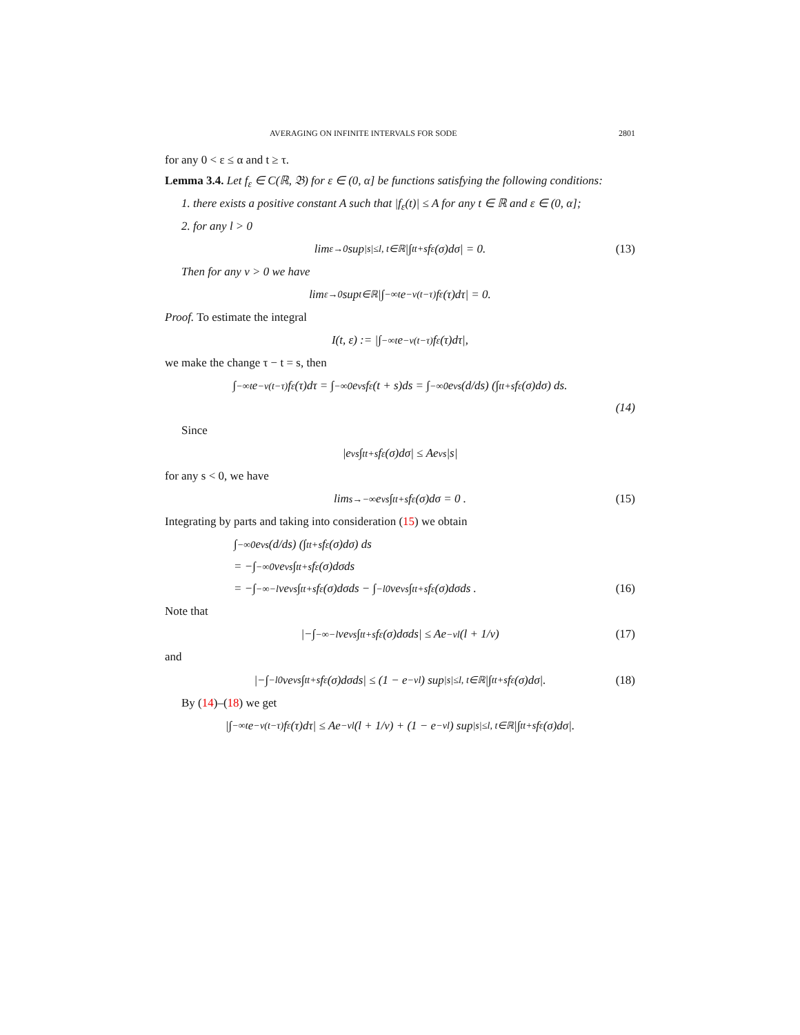AVERAGING ON INFINITE INTERVALS FOR SODE 2801
for any 0 < ε ≤ α and t ≥ τ.
Lemma 3.4. Let f<sub>ε</sub> ∈ C(ℝ, 𝔅) for ε ∈ (0, α] be functions satisfying the following conditions:
1. there exists a positive constant A such that |f<sub>ε</sub>(t)| ≤ A for any t ∈ ℝ and ε ∈ (0, α];
2. for any l > 0
lim<sub>ε→0</sub> sup<sub>|s|≤l, t∈ℝ</sub> |∫<sub>t</sub><sup>t+s</sup> f<sub>ε</sub>(σ)dσ| = 0. (13)
Then for any ν > 0 we have
lim<sub>ε→0</sub> sup<sub>t∈ℝ</sub> |∫<sub>−∞</sub><sup>t</sup> e<sup>−ν(t−τ)</sup> f<sub>ε</sub>(τ)dτ| = 0.
Proof. To estimate the integral
I(t, ε) := |∫<sub>−∞</sub><sup>t</sup> e<sup>−ν(t−τ)</sup> f<sub>ε</sub>(τ)dτ|,
we make the change τ − t = s, then
∫<sub>−∞</sub><sup>t</sup> e<sup>−ν(t−τ)</sup> f<sub>ε</sub>(τ)dτ = ∫<sub>−∞</sub><sup>0</sup> e<sup>νs</sup> f<sub>ε</sub>(t + s)ds = ∫<sub>−∞</sub><sup>0</sup> e<sup>νs</sup> (d/ds) (∫<sub>t</sub><sup>t+s</sup> f<sub>ε</sub>(σ)dσ) ds.
(14)
Since
|e<sup>νs</sup> ∫<sub>t</sub><sup>t+s</sup> f<sub>ε</sub>(σ)dσ| ≤ Ae<sup>νs</sup>|s|
for any s < 0, we have
lim<sub>s→−∞</sub> e<sup>νs</sup> ∫<sub>t</sub><sup>t+s</sup> f<sub>ε</sub>(σ)dσ = 0 . (15)
Integrating by parts and taking into consideration (15) we obtain
∫<sub>−∞</sub><sup>0</sup> e<sup>νs</sup> (d/ds) (∫<sub>t</sub><sup>t+s</sup> f<sub>ε</sub>(σ)dσ) ds
= −∫<sub>−∞</sub><sup>0</sup> νe<sup>νs</sup> ∫<sub>t</sub><sup>t+s</sup> f<sub>ε</sub>(σ)dσds
= −∫<sub>−∞</sub><sup>−l</sup> νe<sup>νs</sup> ∫<sub>t</sub><sup>t+s</sup> f<sub>ε</sub>(σ)dσds − ∫<sub>−l</sub><sup>0</sup> νe<sup>νs</sup> ∫<sub>t</sub><sup>t+s</sup> f<sub>ε</sub>(σ)dσds . (16)
Note that
|−∫<sub>−∞</sub><sup>−l</sup> νe<sup>νs</sup> ∫<sub>t</sub><sup>t+s</sup> f<sub>ε</sub>(σ)dσds| ≤ Ae<sup>−νl</sup> (l + 1/ν) (17)
and
|−∫<sub>−l</sub><sup>0</sup> νe<sup>νs</sup> ∫<sub>t</sub><sup>t+s</sup> f<sub>ε</sub>(σ)dσds| ≤ (1 − e<sup>−νl</sup>) sup<sub>|s|≤l, t∈ℝ</sub> |∫<sub>t</sub><sup>t+s</sup> f<sub>ε</sub>(σ)dσ|. (18)
By (14)–(18) we get
|∫<sub>−∞</sub><sup>t</sup> e<sup>−ν(t−τ)</sup> f<sub>ε</sub>(τ)dτ| ≤ Ae<sup>−νl</sup> (l + 1/ν) + (1 − e<sup>−νl</sup>) sup<sub>|s|≤l, t∈ℝ</sub> |∫<sub>t</sub><sup>t+s</sup> f<sub>ε</sub>(σ)dσ|.